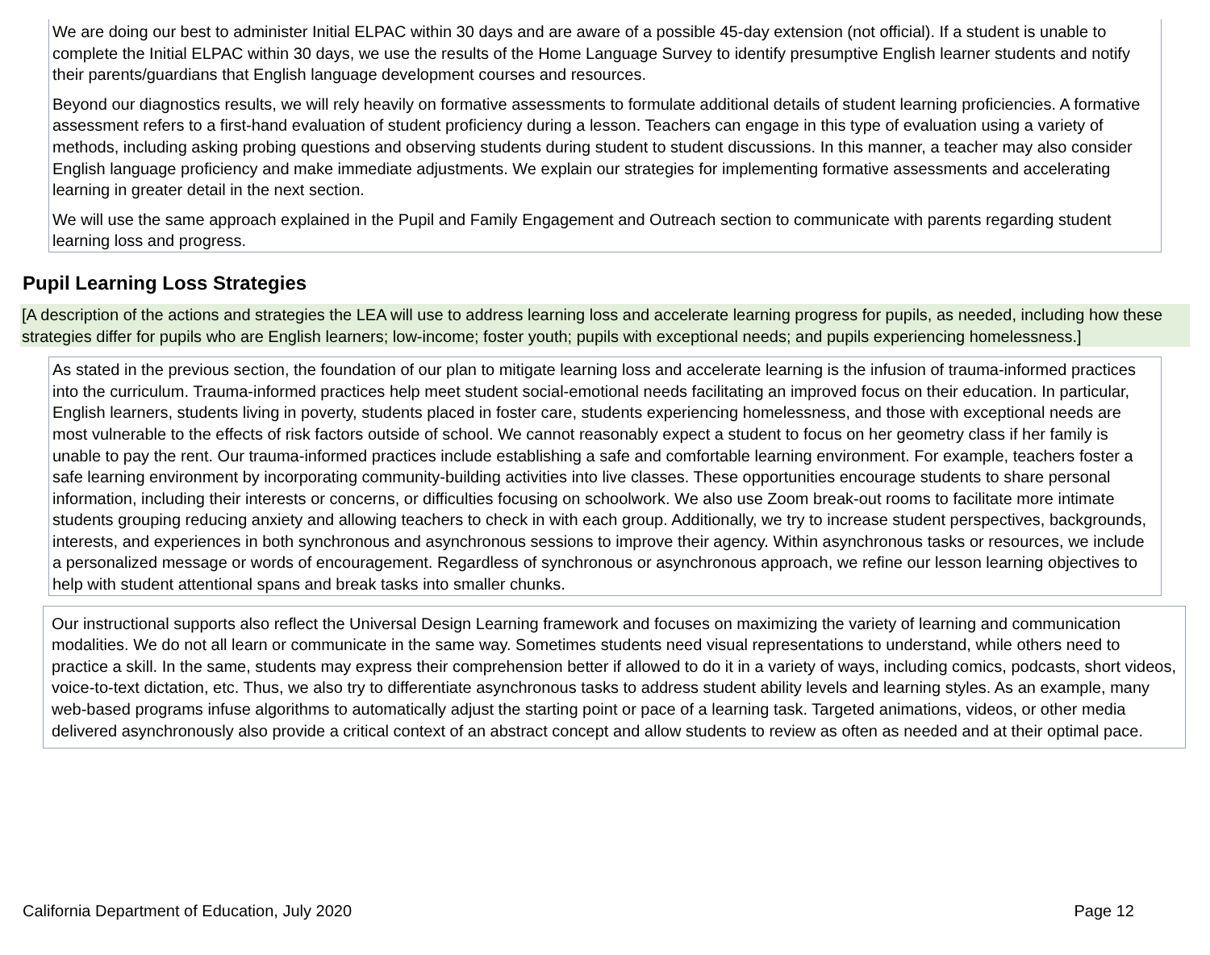We are doing our best to administer Initial ELPAC within 30 days and are aware of a possible 45-day extension (not official). If a student is unable to complete the Initial ELPAC within 30 days, we use the results of the Home Language Survey to identify presumptive English learner students and notify their parents/guardians that English language development courses and resources.
Beyond our diagnostics results, we will rely heavily on formative assessments to formulate additional details of student learning proficiencies. A formative assessment refers to a first-hand evaluation of student proficiency during a lesson. Teachers can engage in this type of evaluation using a variety of methods, including asking probing questions and observing students during student to student discussions. In this manner, a teacher may also consider English language proficiency and make immediate adjustments. We explain our strategies for implementing formative assessments and accelerating learning in greater detail in the next section.
We will use the same approach explained in the Pupil and Family Engagement and Outreach section to communicate with parents regarding student learning loss and progress.
Pupil Learning Loss Strategies
[A description of the actions and strategies the LEA will use to address learning loss and accelerate learning progress for pupils, as needed, including how these strategies differ for pupils who are English learners; low-income; foster youth; pupils with exceptional needs; and pupils experiencing homelessness.]
As stated in the previous section, the foundation of our plan to mitigate learning loss and accelerate learning is the infusion of trauma-informed practices into the curriculum. Trauma-informed practices help meet student social-emotional needs facilitating an improved focus on their education. In particular, English learners, students living in poverty, students placed in foster care, students experiencing homelessness, and those with exceptional needs are most vulnerable to the effects of risk factors outside of school. We cannot reasonably expect a student to focus on her geometry class if her family is unable to pay the rent. Our trauma-informed practices include establishing a safe and comfortable learning environment. For example, teachers foster a safe learning environment by incorporating community-building activities into live classes. These opportunities encourage students to share personal information, including their interests or concerns, or difficulties focusing on schoolwork. We also use Zoom break-out rooms to facilitate more intimate students grouping reducing anxiety and allowing teachers to check in with each group. Additionally, we try to increase student perspectives, backgrounds, interests, and experiences in both synchronous and asynchronous sessions to improve their agency. Within asynchronous tasks or resources, we include a personalized message or words of encouragement. Regardless of synchronous or asynchronous approach, we refine our lesson learning objectives to help with student attentional spans and break tasks into smaller chunks.
Our instructional supports also reflect the Universal Design Learning framework and focuses on maximizing the variety of learning and communication modalities. We do not all learn or communicate in the same way. Sometimes students need visual representations to understand, while others need to practice a skill. In the same, students may express their comprehension better if allowed to do it in a variety of ways, including comics, podcasts, short videos, voice-to-text dictation, etc. Thus, we also try to differentiate asynchronous tasks to address student ability levels and learning styles. As an example, many web-based programs infuse algorithms to automatically adjust the starting point or pace of a learning task. Targeted animations, videos, or other media delivered asynchronously also provide a critical context of an abstract concept and allow students to review as often as needed and at their optimal pace.
California Department of Education, July 2020 Page 12